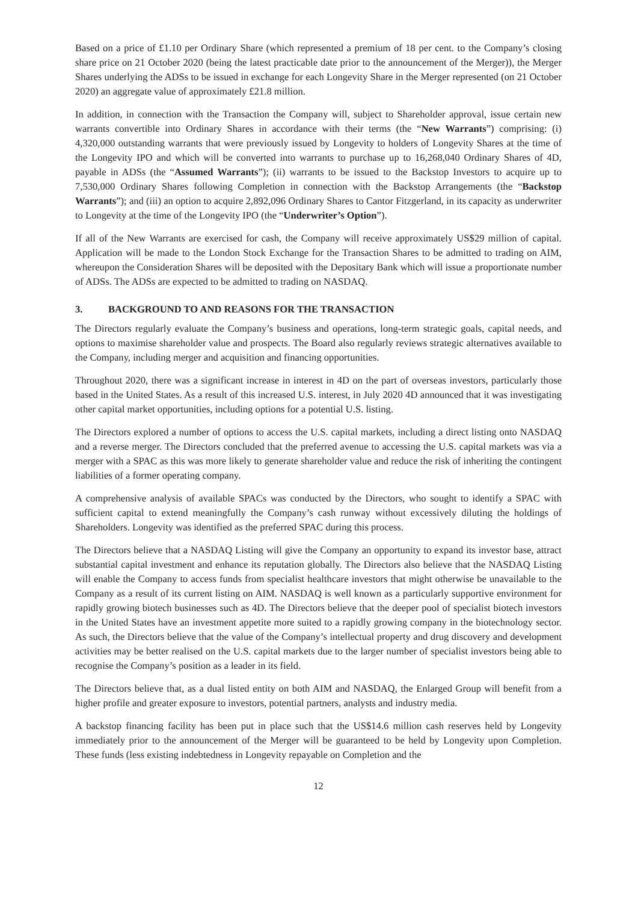Based on a price of £1.10 per Ordinary Share (which represented a premium of 18 per cent. to the Company’s closing share price on 21 October 2020 (being the latest practicable date prior to the announcement of the Merger)), the Merger Shares underlying the ADSs to be issued in exchange for each Longevity Share in the Merger represented (on 21 October 2020) an aggregate value of approximately £21.8 million.
In addition, in connection with the Transaction the Company will, subject to Shareholder approval, issue certain new warrants convertible into Ordinary Shares in accordance with their terms (the “New Warrants”) comprising: (i) 4,320,000 outstanding warrants that were previously issued by Longevity to holders of Longevity Shares at the time of the Longevity IPO and which will be converted into warrants to purchase up to 16,268,040 Ordinary Shares of 4D, payable in ADSs (the “Assumed Warrants”); (ii) warrants to be issued to the Backstop Investors to acquire up to 7,530,000 Ordinary Shares following Completion in connection with the Backstop Arrangements (the “Backstop Warrants”); and (iii) an option to acquire 2,892,096 Ordinary Shares to Cantor Fitzgerland, in its capacity as underwriter to Longevity at the time of the Longevity IPO (the “Underwriter’s Option”).
If all of the New Warrants are exercised for cash, the Company will receive approximately US$29 million of capital. Application will be made to the London Stock Exchange for the Transaction Shares to be admitted to trading on AIM, whereupon the Consideration Shares will be deposited with the Depositary Bank which will issue a proportionate number of ADSs. The ADSs are expected to be admitted to trading on NASDAQ.
3. BACKGROUND TO AND REASONS FOR THE TRANSACTION
The Directors regularly evaluate the Company’s business and operations, long-term strategic goals, capital needs, and options to maximise shareholder value and prospects. The Board also regularly reviews strategic alternatives available to the Company, including merger and acquisition and financing opportunities.
Throughout 2020, there was a significant increase in interest in 4D on the part of overseas investors, particularly those based in the United States. As a result of this increased U.S. interest, in July 2020 4D announced that it was investigating other capital market opportunities, including options for a potential U.S. listing.
The Directors explored a number of options to access the U.S. capital markets, including a direct listing onto NASDAQ and a reverse merger. The Directors concluded that the preferred avenue to accessing the U.S. capital markets was via a merger with a SPAC as this was more likely to generate shareholder value and reduce the risk of inheriting the contingent liabilities of a former operating company.
A comprehensive analysis of available SPACs was conducted by the Directors, who sought to identify a SPAC with sufficient capital to extend meaningfully the Company’s cash runway without excessively diluting the holdings of Shareholders. Longevity was identified as the preferred SPAC during this process.
The Directors believe that a NASDAQ Listing will give the Company an opportunity to expand its investor base, attract substantial capital investment and enhance its reputation globally. The Directors also believe that the NASDAQ Listing will enable the Company to access funds from specialist healthcare investors that might otherwise be unavailable to the Company as a result of its current listing on AIM. NASDAQ is well known as a particularly supportive environment for rapidly growing biotech businesses such as 4D. The Directors believe that the deeper pool of specialist biotech investors in the United States have an investment appetite more suited to a rapidly growing company in the biotechnology sector. As such, the Directors believe that the value of the Company’s intellectual property and drug discovery and development activities may be better realised on the U.S. capital markets due to the larger number of specialist investors being able to recognise the Company’s position as a leader in its field.
The Directors believe that, as a dual listed entity on both AIM and NASDAQ, the Enlarged Group will benefit from a higher profile and greater exposure to investors, potential partners, analysts and industry media.
A backstop financing facility has been put in place such that the US$14.6 million cash reserves held by Longevity immediately prior to the announcement of the Merger will be guaranteed to be held by Longevity upon Completion. These funds (less existing indebtedness in Longevity repayable on Completion and the
12